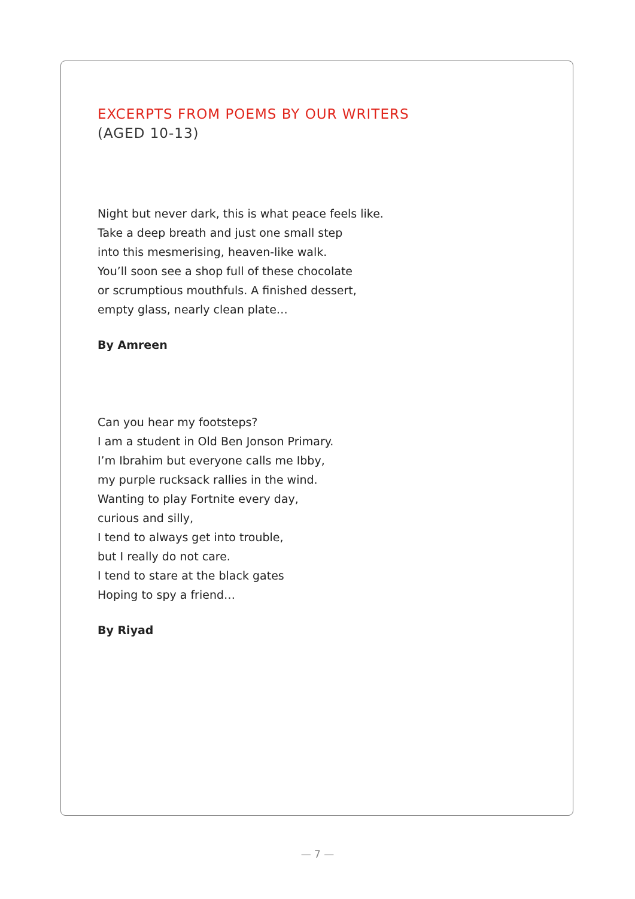EXCERPTS FROM POEMS BY OUR WRITERS
(AGED 10-13)
Night but never dark, this is what peace feels like.
Take a deep breath and just one small step
into this mesmerising, heaven-like walk.
You’ll soon see a shop full of these chocolate
or scrumptious mouthfuls. A finished dessert,
empty glass, nearly clean plate…
By Amreen
Can you hear my footsteps?
I am a student in Old Ben Jonson Primary.
I’m Ibrahim but everyone calls me Ibby,
my purple rucksack rallies in the wind.
Wanting to play Fortnite every day,
curious and silly,
I tend to always get into trouble,
but I really do not care.
I tend to stare at the black gates
Hoping to spy a friend…
By Riyad
— 7 —